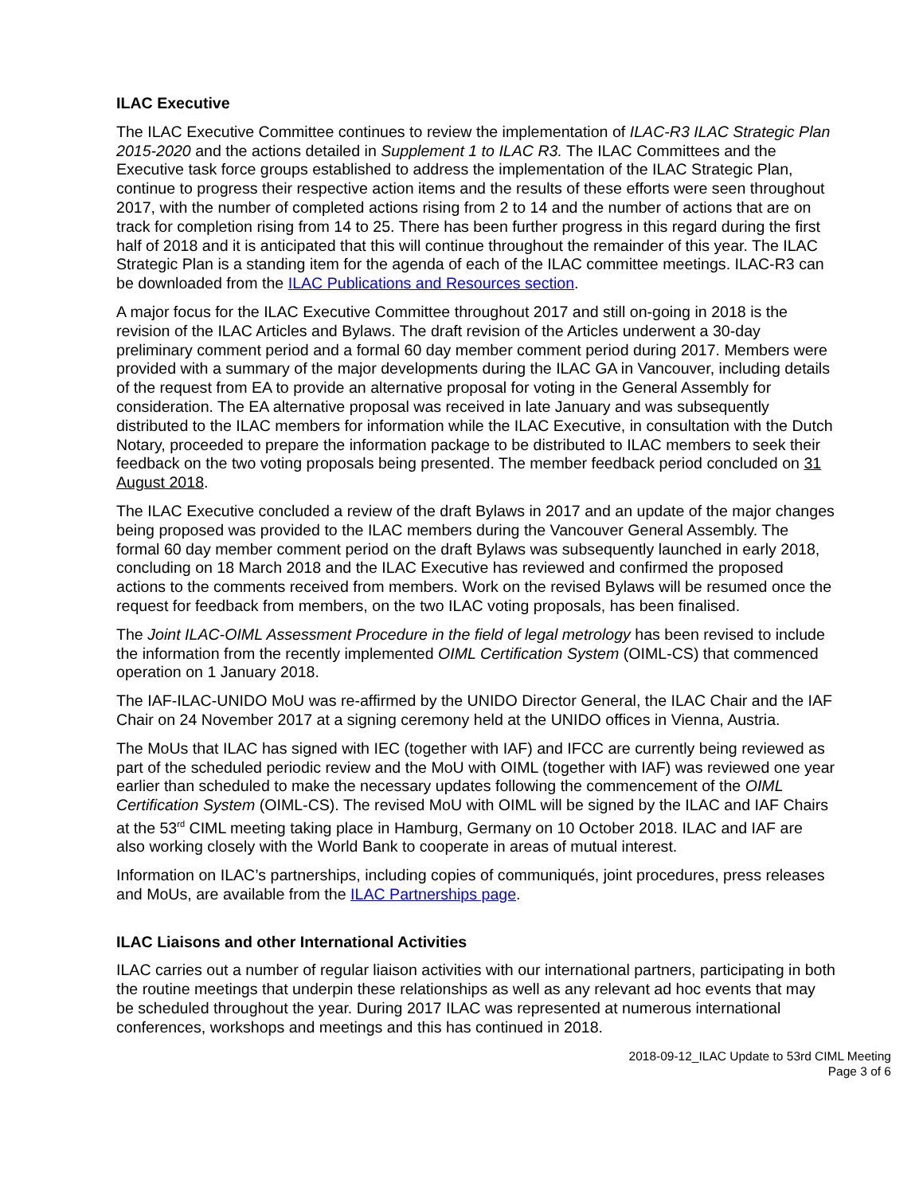ILAC Executive
The ILAC Executive Committee continues to review the implementation of ILAC-R3 ILAC Strategic Plan 2015-2020 and the actions detailed in Supplement 1 to ILAC R3. The ILAC Committees and the Executive task force groups established to address the implementation of the ILAC Strategic Plan, continue to progress their respective action items and the results of these efforts were seen throughout 2017, with the number of completed actions rising from 2 to 14 and the number of actions that are on track for completion rising from 14 to 25. There has been further progress in this regard during the first half of 2018 and it is anticipated that this will continue throughout the remainder of this year. The ILAC Strategic Plan is a standing item for the agenda of each of the ILAC committee meetings. ILAC-R3 can be downloaded from the ILAC Publications and Resources section.
A major focus for the ILAC Executive Committee throughout 2017 and still on-going in 2018 is the revision of the ILAC Articles and Bylaws. The draft revision of the Articles underwent a 30-day preliminary comment period and a formal 60 day member comment period during 2017. Members were provided with a summary of the major developments during the ILAC GA in Vancouver, including details of the request from EA to provide an alternative proposal for voting in the General Assembly for consideration. The EA alternative proposal was received in late January and was subsequently distributed to the ILAC members for information while the ILAC Executive, in consultation with the Dutch Notary, proceeded to prepare the information package to be distributed to ILAC members to seek their feedback on the two voting proposals being presented. The member feedback period concluded on 31 August 2018.
The ILAC Executive concluded a review of the draft Bylaws in 2017 and an update of the major changes being proposed was provided to the ILAC members during the Vancouver General Assembly. The formal 60 day member comment period on the draft Bylaws was subsequently launched in early 2018, concluding on 18 March 2018 and the ILAC Executive has reviewed and confirmed the proposed actions to the comments received from members. Work on the revised Bylaws will be resumed once the request for feedback from members, on the two ILAC voting proposals, has been finalised.
The Joint ILAC-OIML Assessment Procedure in the field of legal metrology has been revised to include the information from the recently implemented OIML Certification System (OIML-CS) that commenced operation on 1 January 2018.
The IAF-ILAC-UNIDO MoU was re-affirmed by the UNIDO Director General, the ILAC Chair and the IAF Chair on 24 November 2017 at a signing ceremony held at the UNIDO offices in Vienna, Austria.
The MoUs that ILAC has signed with IEC (together with IAF) and IFCC are currently being reviewed as part of the scheduled periodic review and the MoU with OIML (together with IAF) was reviewed one year earlier than scheduled to make the necessary updates following the commencement of the OIML Certification System (OIML-CS). The revised MoU with OIML will be signed by the ILAC and IAF Chairs at the 53<sup>rd</sup> CIML meeting taking place in Hamburg, Germany on 10 October 2018. ILAC and IAF are also working closely with the World Bank to cooperate in areas of mutual interest.
Information on ILAC’s partnerships, including copies of communiqués, joint procedures, press releases and MoUs, are available from the ILAC Partnerships page.
ILAC Liaisons and other International Activities
ILAC carries out a number of regular liaison activities with our international partners, participating in both the routine meetings that underpin these relationships as well as any relevant ad hoc events that may be scheduled throughout the year. During 2017 ILAC was represented at numerous international conferences, workshops and meetings and this has continued in 2018.
2018-09-12_ILAC Update to 53rd CIML Meeting
Page 3 of 6